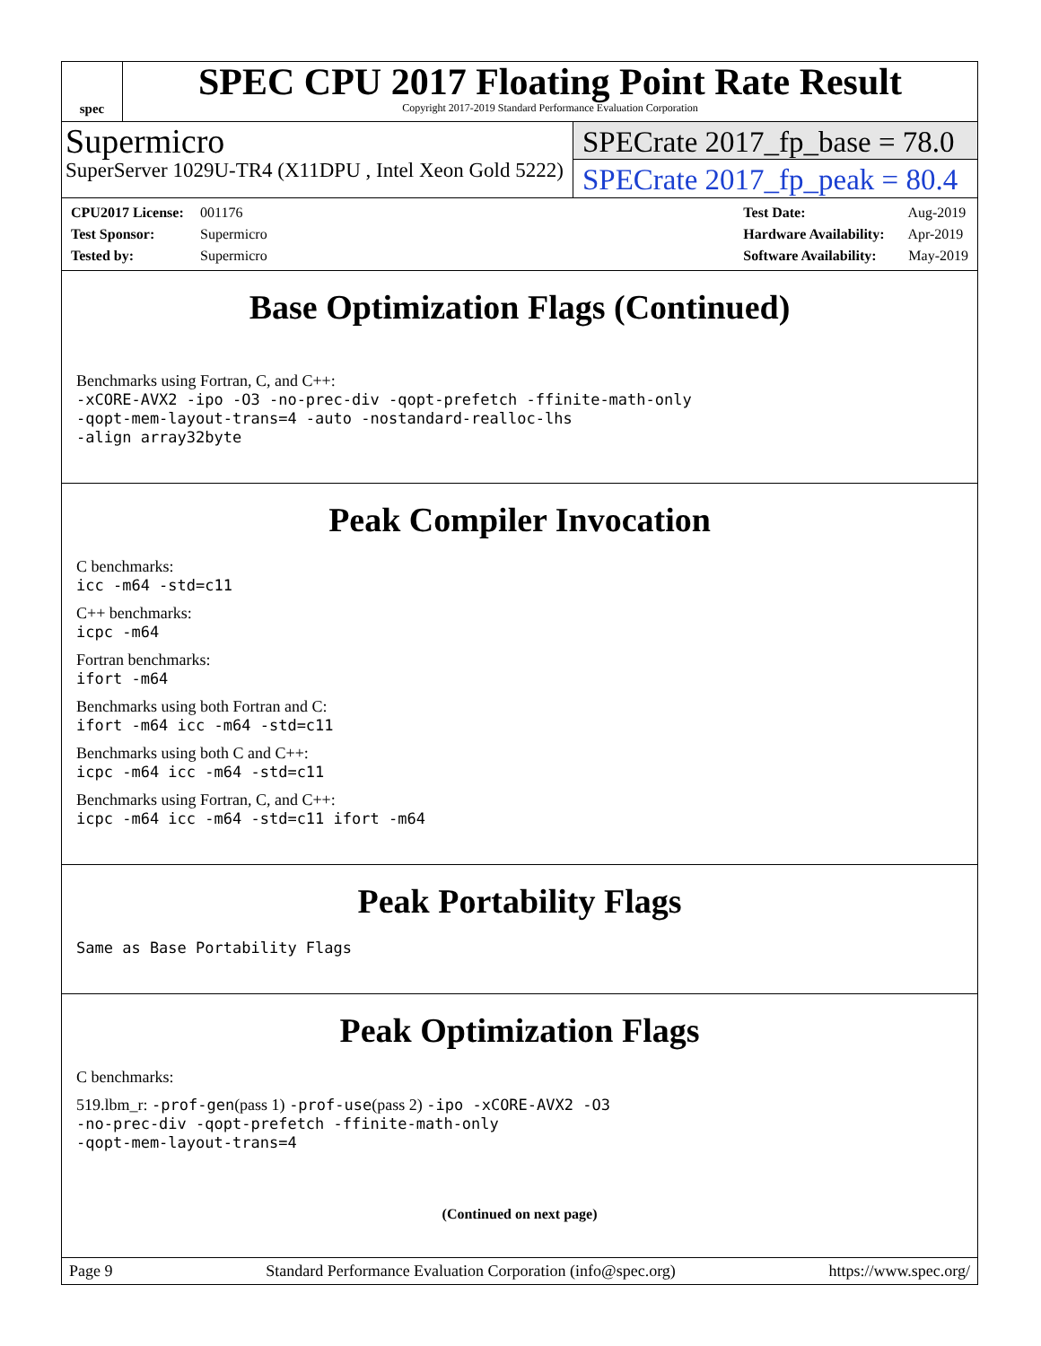spec
SPEC CPU 2017 Floating Point Rate Result
Copyright 2017-2019 Standard Performance Evaluation Corporation
Supermicro
SuperServer 1029U-TR4 (X11DPU , Intel Xeon Gold 5222)
SPECrate 2017_fp_base = 78.0
SPECrate 2017_fp_peak = 80.4
CPU2017 License: 001176
Test Sponsor: Supermicro
Tested by: Supermicro
Test Date: Aug-2019
Hardware Availability: Apr-2019
Software Availability: May-2019
Base Optimization Flags (Continued)
Benchmarks using Fortran, C, and C++:
-xCORE-AVX2 -ipo -O3 -no-prec-div -qopt-prefetch -ffinite-math-only
-qopt-mem-layout-trans=4 -auto -nostandard-realloc-lhs
-align array32byte
Peak Compiler Invocation
C benchmarks:
icc -m64 -std=c11
C++ benchmarks:
icpc -m64
Fortran benchmarks:
ifort -m64
Benchmarks using both Fortran and C:
ifort -m64 icc -m64 -std=c11
Benchmarks using both C and C++:
icpc -m64 icc -m64 -std=c11
Benchmarks using Fortran, C, and C++:
icpc -m64 icc -m64 -std=c11 ifort -m64
Peak Portability Flags
Same as Base Portability Flags
Peak Optimization Flags
C benchmarks:
519.lbm_r: -prof-gen(pass 1) -prof-use(pass 2) -ipo -xCORE-AVX2 -O3
-no-prec-div -qopt-prefetch -ffinite-math-only
-qopt-mem-layout-trans=4
(Continued on next page)
Page 9 Standard Performance Evaluation Corporation (info@spec.org) https://www.spec.org/